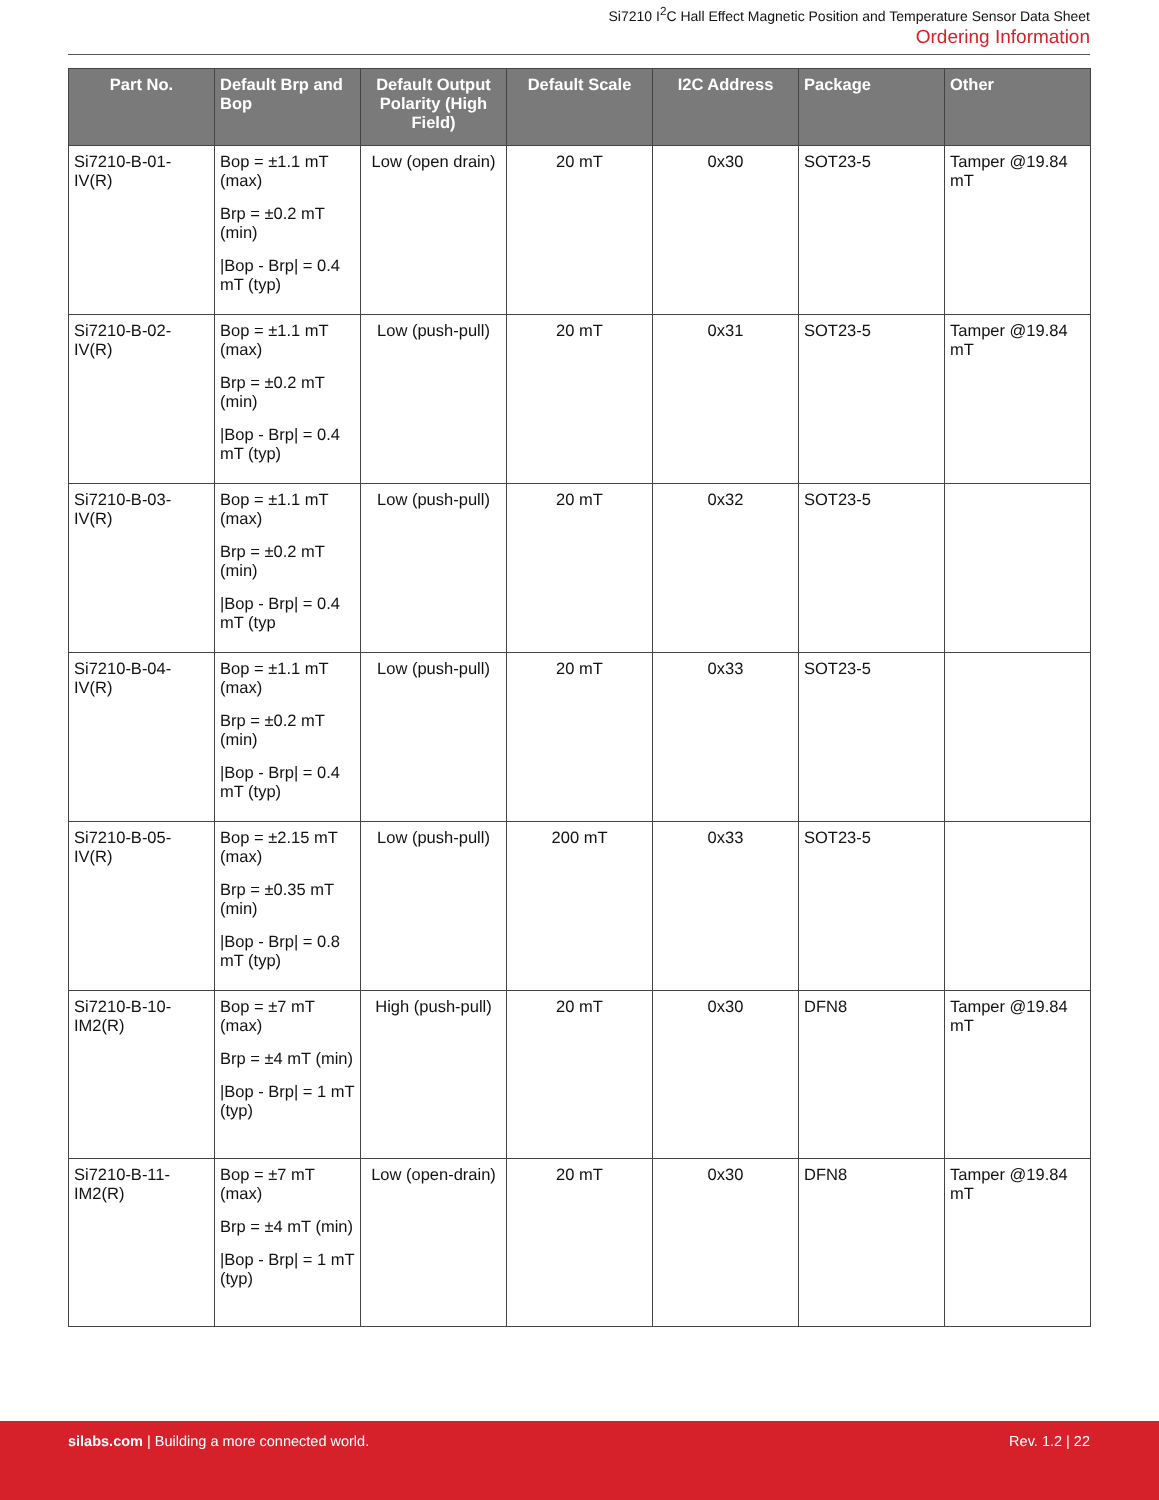Si7210 I<sup>2</sup>C Hall Effect Magnetic Position and Temperature Sensor Data Sheet
Ordering Information
| Part No. | Default Brp and Bop | Default Output Polarity (High Field) | Default Scale | I2C Address | Package | Other |
| --- | --- | --- | --- | --- | --- | --- |
| Si7210-B-01-IV(R) | Bop = ±1.1 mT (max) Brp = ±0.2 mT (min) /Bop - Brp/ = 0.4 mT (typ) | Low (open drain) | 20 mT | 0x30 | SOT23-5 | Tamper @19.84 mT |
| Si7210-B-02-IV(R) | Bop = ±1.1 mT (max) Brp = ±0.2 mT (min) /Bop - Brp/ = 0.4 mT (typ) | Low (push-pull) | 20 mT | 0x31 | SOT23-5 | Tamper @19.84 mT |
| Si7210-B-03-IV(R) | Bop = ±1.1 mT (max) Brp = ±0.2 mT (min) /Bop - Brp/ = 0.4 mT (typ | Low (push-pull) | 20 mT | 0x32 | SOT23-5 | |
| Si7210-B-04-IV(R) | Bop = ±1.1 mT (max) Brp = ±0.2 mT (min) /Bop - Brp/ = 0.4 mT (typ) | Low (push-pull) | 20 mT | 0x33 | SOT23-5 | |
| Si7210-B-05-IV(R) | Bop = ±2.15 mT (max) Brp = ±0.35 mT (min) /Bop - Brp/ = 0.8 mT (typ) | Low (push-pull) | 200 mT | 0x33 | SOT23-5 | |
| Si7210-B-10-IM2(R) | Bop = ±7 mT (max) Brp = ±4 mT (min) /Bop - Brp/ = 1 mT (typ) | High (push-pull) | 20 mT | 0x30 | DFN8 | Tamper @19.84 mT |
| Si7210-B-11-IM2(R) | Bop = ±7 mT (max) Brp = ±4 mT (min) /Bop - Brp/ = 1 mT (typ) | Low (open-drain) | 20 mT | 0x30 | DFN8 | Tamper @19.84 mT |
silabs.com | Building a more connected world.
Rev. 1.2 | 22